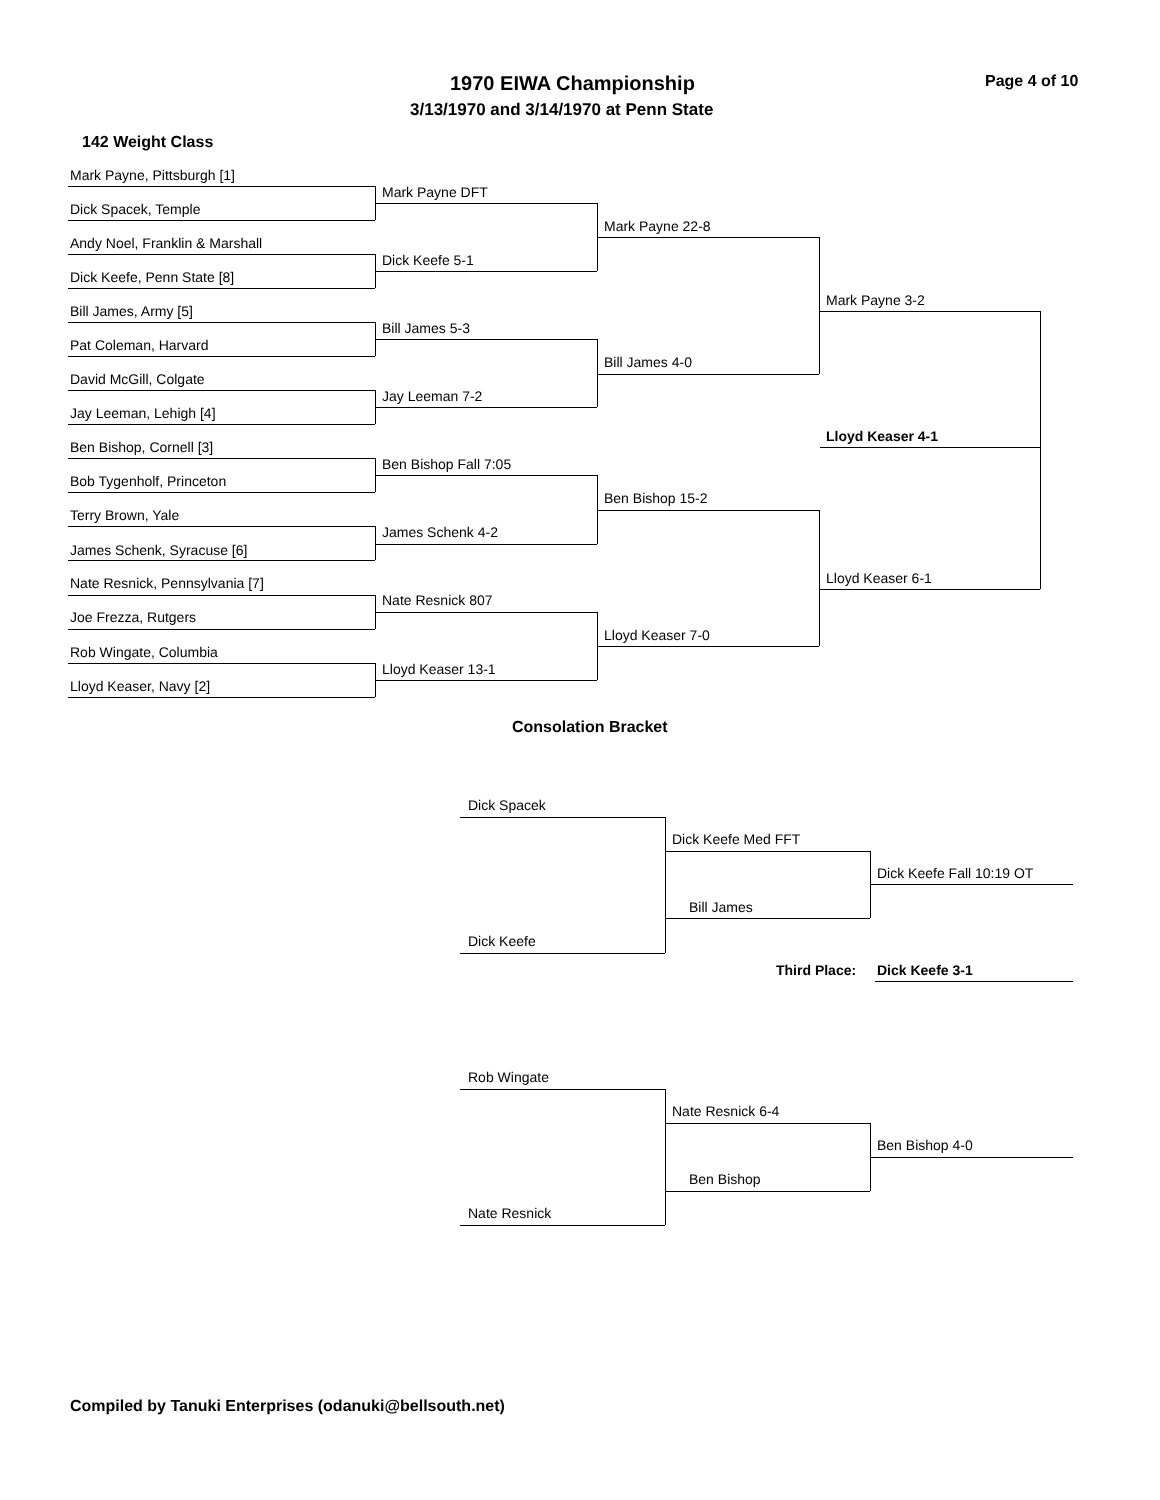1970 EIWA Championship Page 4 of 10
3/13/1970 and 3/14/1970 at Penn State
142 Weight Class
Mark Payne, Pittsburgh [1]
Mark Payne DFT
Dick Spacek, Temple
Mark Payne 22-8
Andy Noel, Franklin & Marshall
Dick Keefe 5-1
Dick Keefe, Penn State [8]
Mark Payne 3-2
Bill James, Army [5]
Bill James 5-3
Pat Coleman, Harvard
Bill James 4-0
David McGill, Colgate
Jay Leeman 7-2
Jay Leeman, Lehigh [4]
Lloyd Keaser 4-1
Ben Bishop, Cornell [3]
Ben Bishop Fall 7:05
Bob Tygenholf, Princeton
Ben Bishop 15-2
Terry Brown, Yale
James Schenk 4-2
James Schenk, Syracuse [6]
Lloyd Keaser 6-1
Nate Resnick, Pennsylvania [7]
Nate Resnick 807
Joe Frezza, Rutgers
Lloyd Keaser 7-0
Rob Wingate, Columbia
Lloyd Keaser 13-1
Lloyd Keaser, Navy [2]
Consolation Bracket
Dick Spacek
Dick Keefe Med FFT
Dick Keefe Fall 10:19 OT
Bill James
Dick Keefe
Third Place: Dick Keefe 3-1
Rob Wingate
Nate Resnick 6-4
Ben Bishop 4-0
Ben Bishop
Nate Resnick
Compiled by Tanuki Enterprises (odanuki@bellsouth.net)